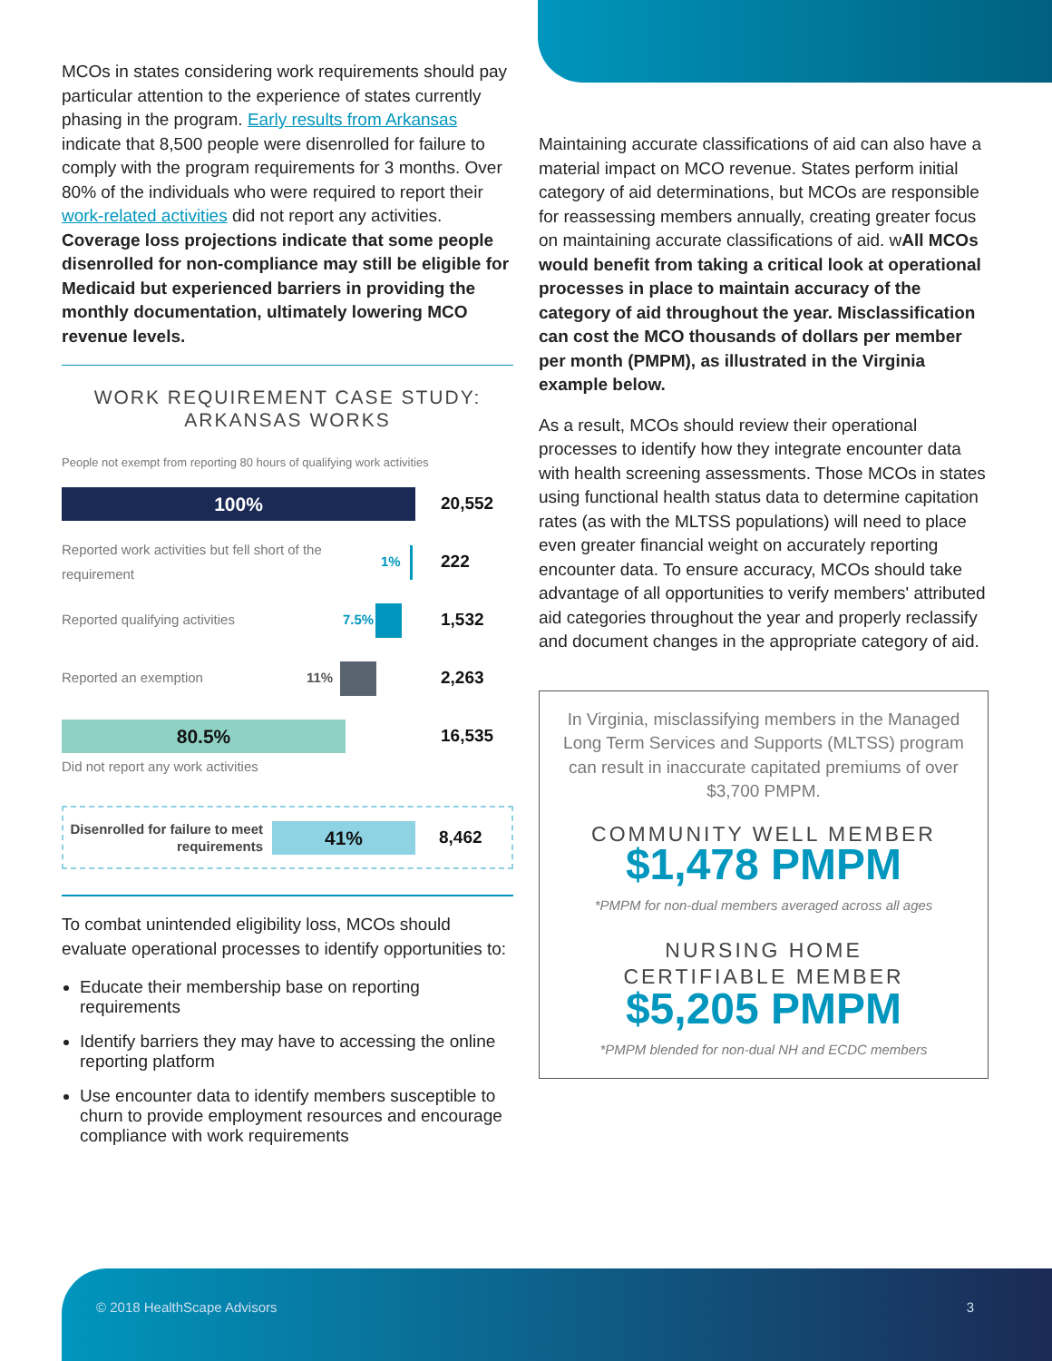MCOs in states considering work requirements should pay particular attention to the experience of states currently phasing in the program. Early results from Arkansas indicate that 8,500 people were disenrolled for failure to comply with the program requirements for 3 months. Over 80% of the individuals who were required to report their work-related activities did not report any activities. Coverage loss projections indicate that some people disenrolled for non-compliance may still be eligible for Medicaid but experienced barriers in providing the monthly documentation, ultimately lowering MCO revenue levels.
WORK REQUIREMENT CASE STUDY:
ARKANSAS WORKS
People not exempt from reporting 80 hours of qualifying work activities
100%
20,552
Reported work activities but fell short of the requirement 1% 222
Reported qualifying activities 7.5% 1,532
Reported an exemption 11% 2,263
80.5%
16,535
Did not report any work activities
Disenrolled for failure to meet requirements
41%
8,462
To combat unintended eligibility loss, MCOs should evaluate operational processes to identify opportunities to:
Educate their membership base on reporting requirements
Identify barriers they may have to accessing the online reporting platform
Use encounter data to identify members susceptible to churn to provide employment resources and encourage compliance with work requirements
Maintaining accurate classifications of aid can also have a material impact on MCO revenue. States perform initial category of aid determinations, but MCOs are responsible for reassessing members annually, creating greater focus on maintaining accurate classifications of aid. wAll MCOs would benefit from taking a critical look at operational processes in place to maintain accuracy of the category of aid throughout the year. Misclassification can cost the MCO thousands of dollars per member per month (PMPM), as illustrated in the Virginia example below.
As a result, MCOs should review their operational processes to identify how they integrate encounter data with health screening assessments. Those MCOs in states using functional health status data to determine capitation rates (as with the MLTSS populations) will need to place even greater financial weight on accurately reporting encounter data. To ensure accuracy, MCOs should take advantage of all opportunities to verify members' attributed aid categories throughout the year and properly reclassify and document changes in the appropriate category of aid.
In Virginia, misclassifying members in the Managed Long Term Services and Supports (MLTSS) program can result in inaccurate capitated premiums of over $3,700 PMPM.
COMMUNITY WELL MEMBER
$1,478 PMPM
*PMPM for non-dual members averaged across all ages
NURSING HOME
CERTIFIABLE MEMBER
$5,205 PMPM
*PMPM blended for non-dual NH and ECDC members
© 2018 HealthScape Advisors 3